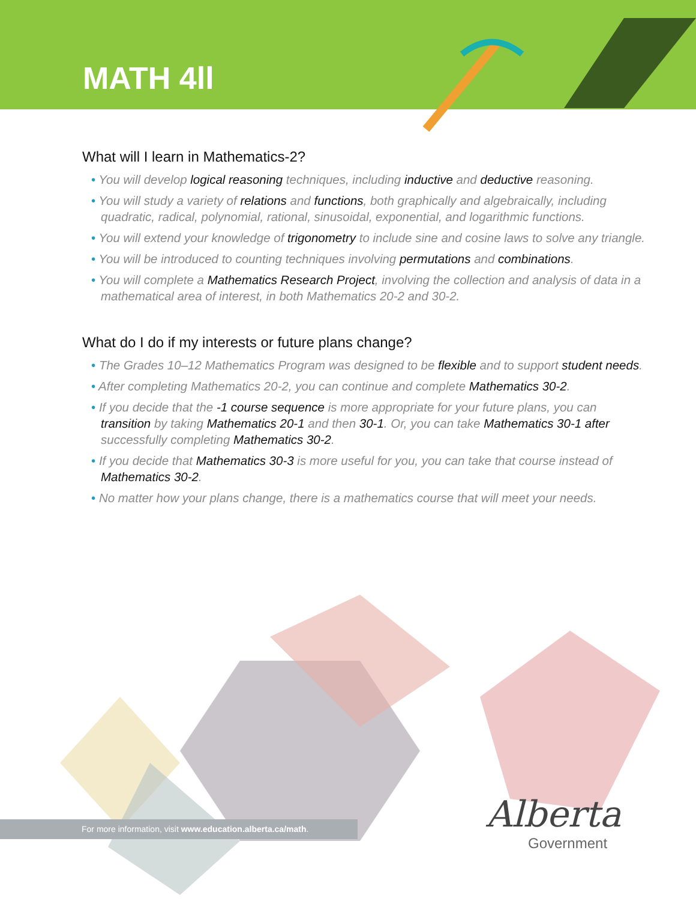MATH 4ll
What will I learn in Mathematics-2?
• You will develop logical reasoning techniques, including inductive and deductive reasoning.
• You will study a variety of relations and functions, both graphically and algebraically, including quadratic, radical, polynomial, rational, sinusoidal, exponential, and logarithmic functions.
• You will extend your knowledge of trigonometry to include sine and cosine laws to solve any triangle.
• You will be introduced to counting techniques involving permutations and combinations.
• You will complete a Mathematics Research Project, involving the collection and analysis of data in a mathematical area of interest, in both Mathematics 20-2 and 30-2.
What do I do if my interests or future plans change?
• The Grades 10–12 Mathematics Program was designed to be flexible and to support student needs.
• After completing Mathematics 20-2, you can continue and complete Mathematics 30-2.
• If you decide that the -1 course sequence is more appropriate for your future plans, you can transition by taking Mathematics 20-1 and then 30-1. Or, you can take Mathematics 30-1 after successfully completing Mathematics 30-2.
• If you decide that Mathematics 30-3 is more useful for you, you can take that course instead of Mathematics 30-2.
• No matter how your plans change, there is a mathematics course that will meet your needs.
For more information, visit www.education.alberta.ca/math.
Alberta
Government